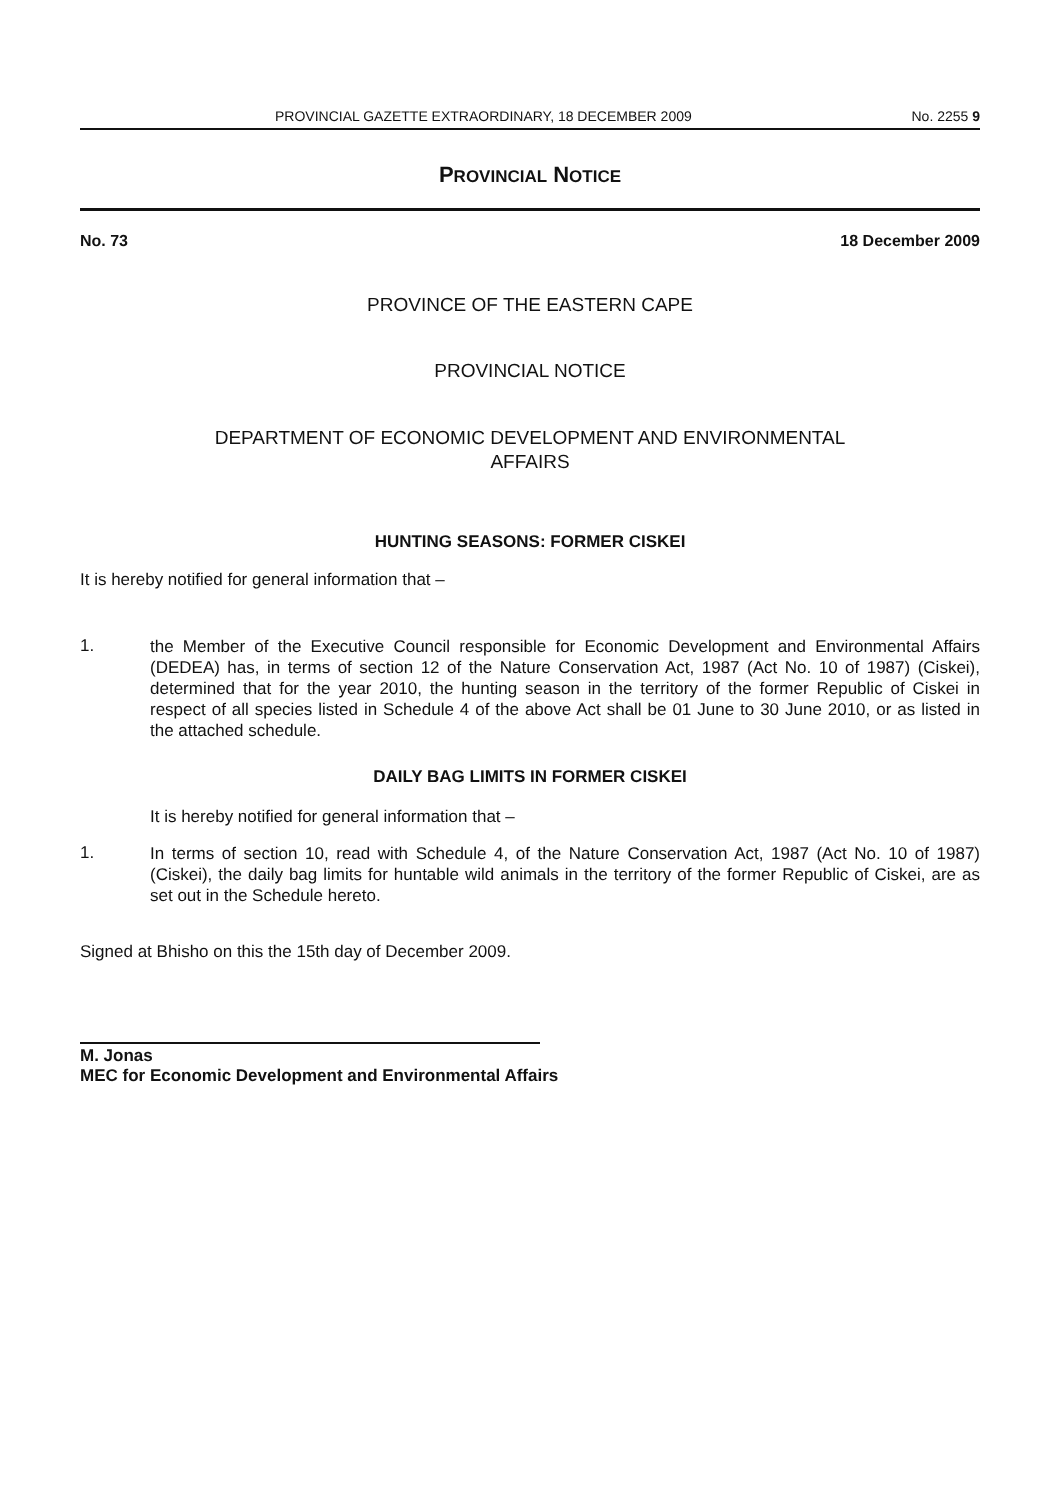PROVINCIAL GAZETTE EXTRAORDINARY, 18 DECEMBER 2009 No. 2255 9
PROVINCIAL NOTICE
No. 73 18 December 2009
PROVINCE OF THE EASTERN CAPE
PROVINCIAL NOTICE
DEPARTMENT OF ECONOMIC DEVELOPMENT AND ENVIRONMENTAL
AFFAIRS
HUNTING SEASONS: FORMER CISKEI
It is hereby notified for general information that –
1.
the Member of the Executive Council responsible for Economic Development and Environmental Affairs (DEDEA) has, in terms of section 12 of the Nature Conservation Act, 1987 (Act No. 10 of 1987) (Ciskei), determined that for the year 2010, the hunting season in the territory of the former Republic of Ciskei in respect of all species listed in Schedule 4 of the above Act shall be 01 June to 30 June 2010, or as listed in the attached schedule.
DAILY BAG LIMITS IN FORMER CISKEI
It is hereby notified for general information that –
1.
In terms of section 10, read with Schedule 4, of the Nature Conservation Act, 1987 (Act No. 10 of 1987) (Ciskei), the daily bag limits for huntable wild animals in the territory of the former Republic of Ciskei, are as set out in the Schedule hereto.
Signed at Bhisho on this the 15th day of December 2009.
M. Jonas
MEC for Economic Development and Environmental Affairs